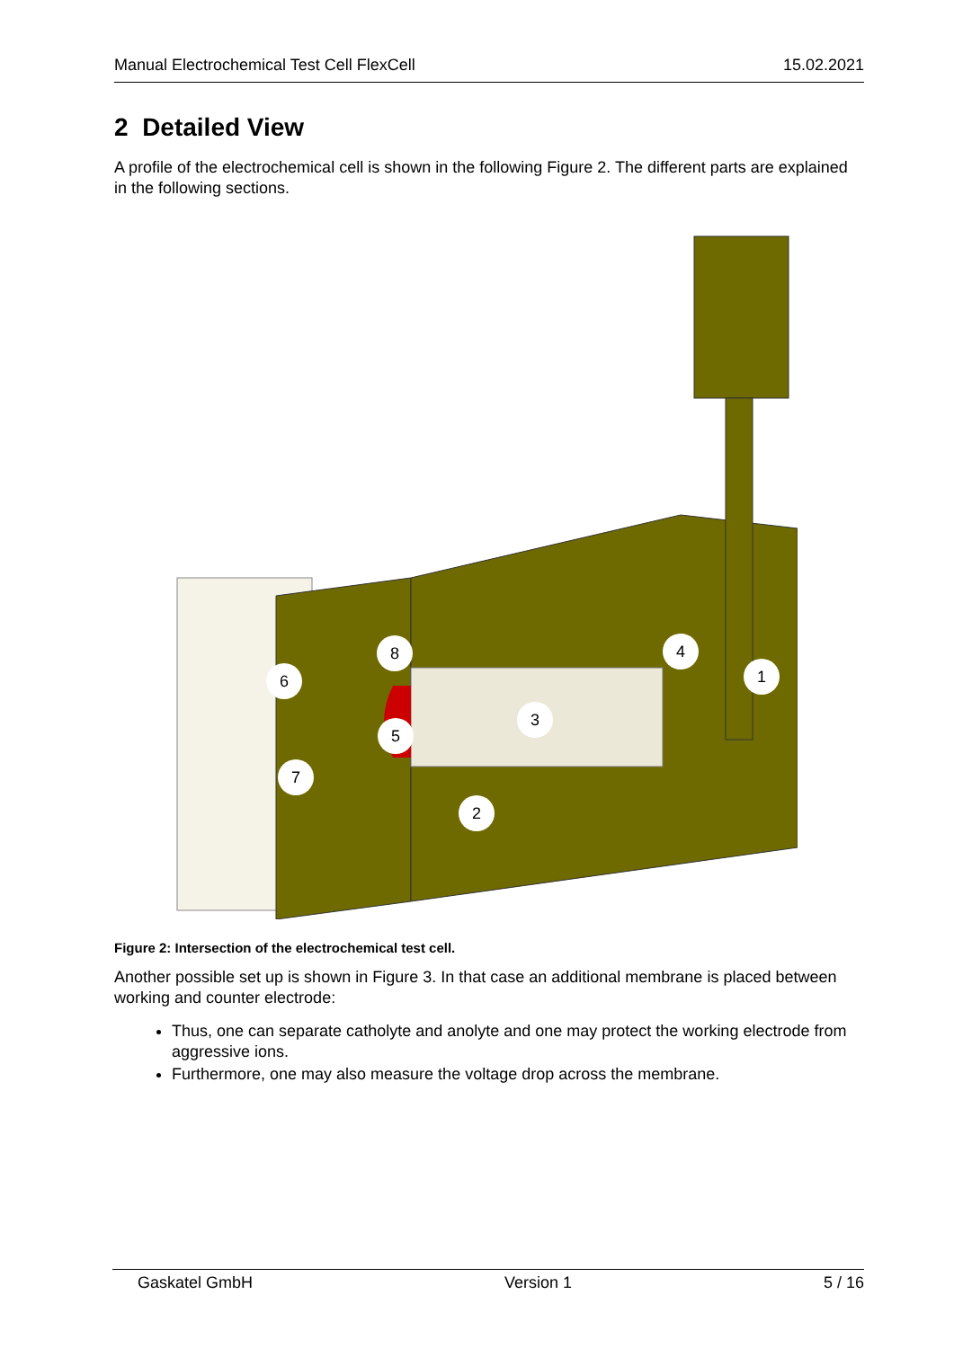Manual Electrochemical Test Cell FlexCell 15.02.2021
2 Detailed View
A profile of the electrochemical cell is shown in the following Figure 2. The different parts are explained in the following sections.
1
2
3
4
5
6
7
8
Figure 2: Intersection of the electrochemical test cell.
Another possible set up is shown in Figure 3. In that case an additional membrane is placed between working and counter electrode:
Thus, one can separate catholyte and anolyte and one may protect the working electrode from aggressive ions.
Furthermore, one may also measure the voltage drop across the membrane.
Gaskatel GmbH Version 1 5 / 16